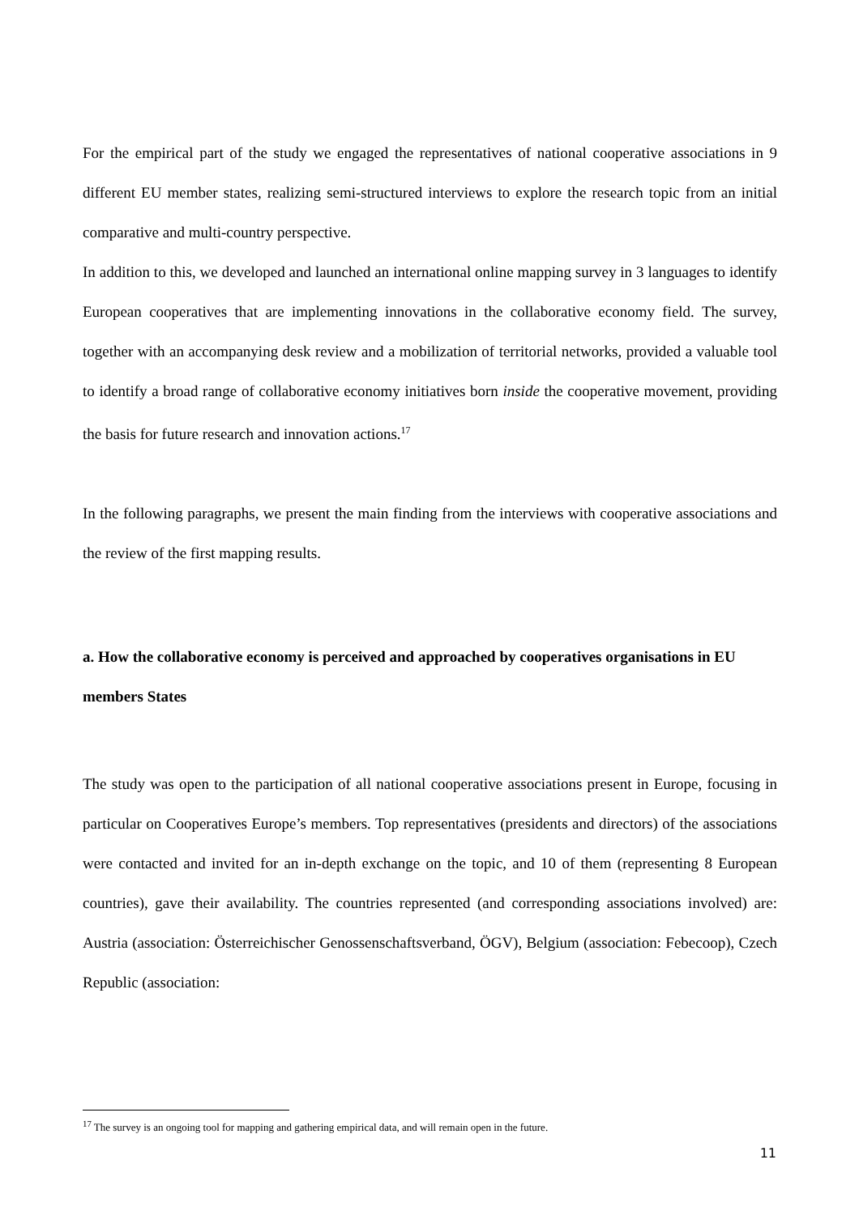For the empirical part of the study we engaged the representatives of national cooperative associations in 9 different EU member states, realizing semi-structured interviews to explore the research topic from an initial comparative and multi-country perspective.
In addition to this, we developed and launched an international online mapping survey in 3 languages to identify European cooperatives that are implementing innovations in the collaborative economy field. The survey, together with an accompanying desk review and a mobilization of territorial networks, provided a valuable tool to identify a broad range of collaborative economy initiatives born inside the cooperative movement, providing the basis for future research and innovation actions.<sup>17</sup>
In the following paragraphs, we present the main finding from the interviews with cooperative associations and the review of the first mapping results.
a. How the collaborative economy is perceived and approached by cooperatives organisations in EU members States
The study was open to the participation of all national cooperative associations present in Europe, focusing in particular on Cooperatives Europe’s members. Top representatives (presidents and directors) of the associations were contacted and invited for an in-depth exchange on the topic, and 10 of them (representing 8 European countries), gave their availability. The countries represented (and corresponding associations involved) are: Austria (association: Österreichischer Genossenschaftsverband, ÖGV), Belgium (association: Febecoop), Czech Republic (association:
<sup>17</sup> The survey is an ongoing tool for mapping and gathering empirical data, and will remain open in the future.
11